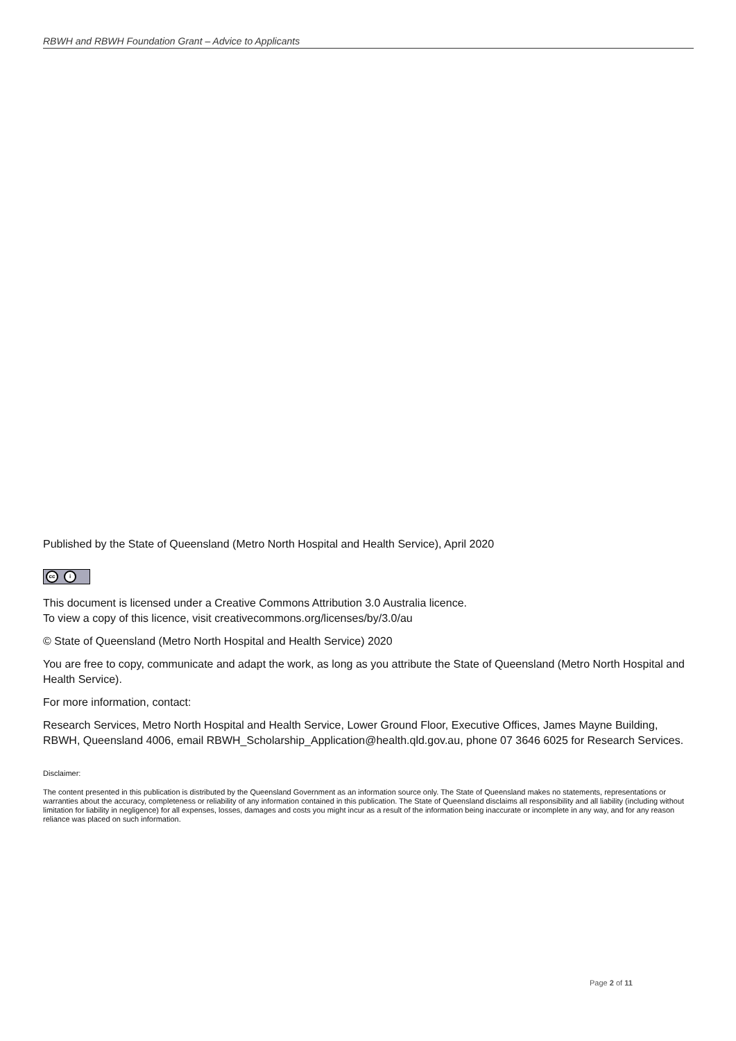RBWH and RBWH Foundation Grant – Advice to Applicants
Published by the State of Queensland (Metro North Hospital and Health Service), April 2020
cc i
This document is licensed under a Creative Commons Attribution 3.0 Australia licence.
To view a copy of this licence, visit creativecommons.org/licenses/by/3.0/au
© State of Queensland (Metro North Hospital and Health Service) 2020
You are free to copy, communicate and adapt the work, as long as you attribute the State of Queensland (Metro North Hospital and Health Service).
For more information, contact:
Research Services, Metro North Hospital and Health Service, Lower Ground Floor, Executive Offices, James Mayne Building, RBWH, Queensland 4006, email RBWH_Scholarship_Application@health.qld.gov.au, phone 07 3646 6025 for Research Services.
Disclaimer:
The content presented in this publication is distributed by the Queensland Government as an information source only. The State of Queensland makes no statements, representations or warranties about the accuracy, completeness or reliability of any information contained in this publication. The State of Queensland disclaims all responsibility and all liability (including without limitation for liability in negligence) for all expenses, losses, damages and costs you might incur as a result of the information being inaccurate or incomplete in any way, and for any reason reliance was placed on such information.
Page 2 of 11